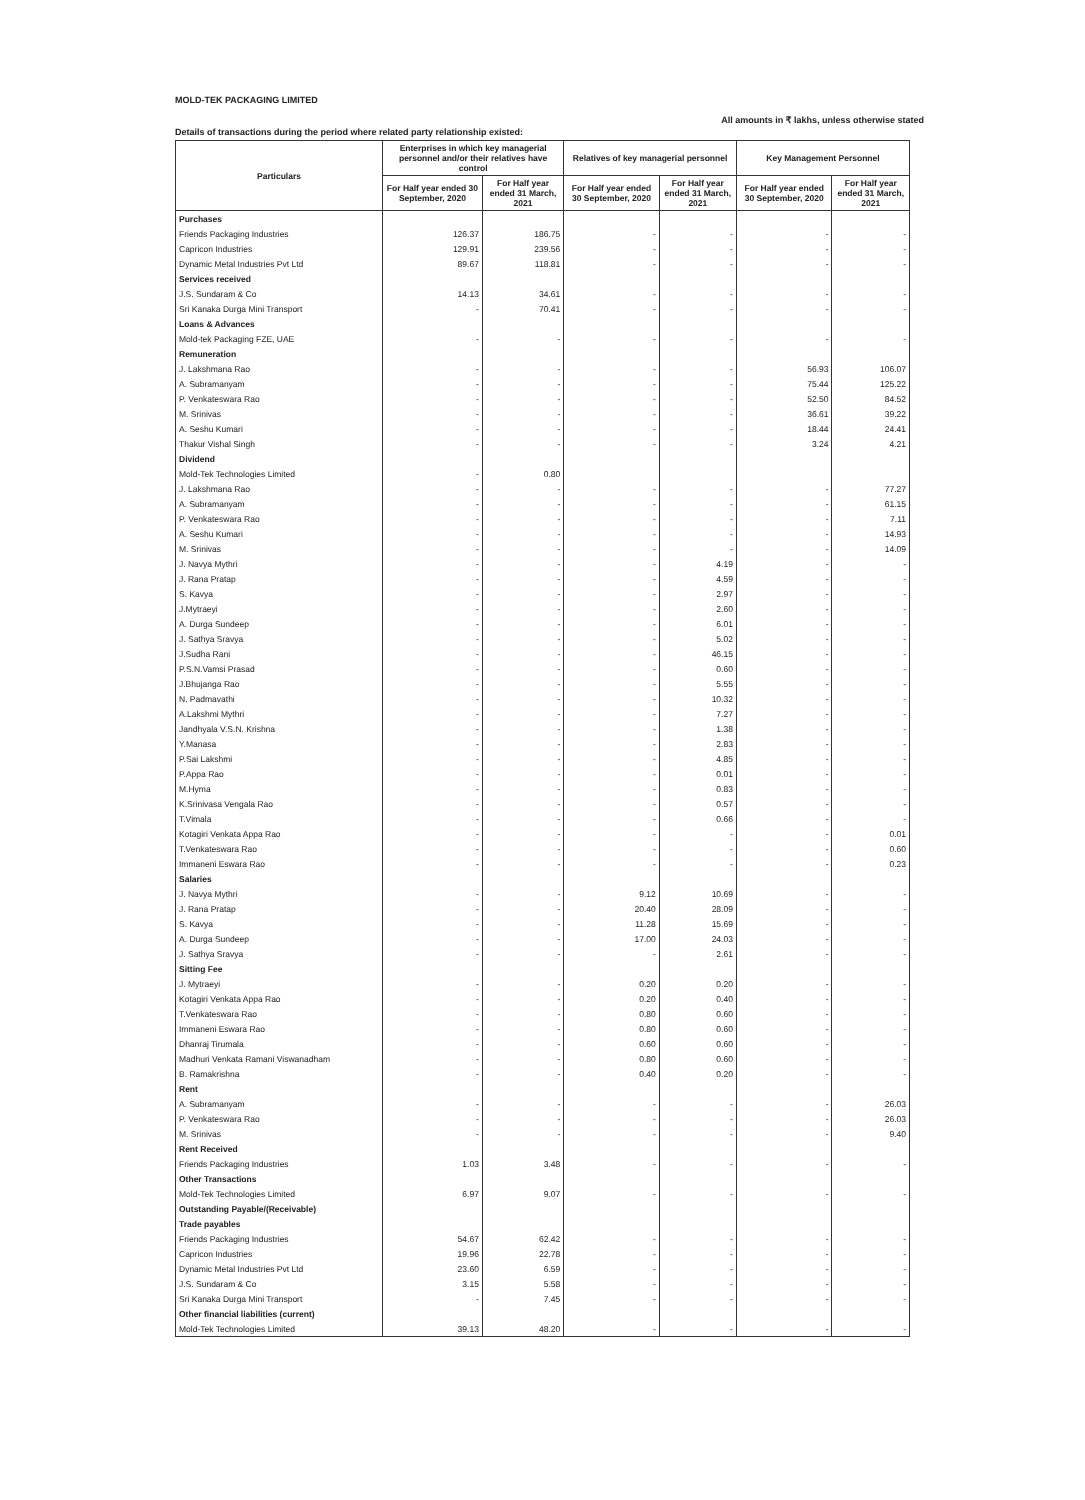MOLD-TEK PACKAGING LIMITED
All amounts in ₹ lakhs, unless otherwise stated
Details of transactions during the period where related party relationship existed:
| Particulars | Enterprises in which key managerial personnel and/or their relatives have control | | Relatives of key managerial personnel | | Key Management Personnel | |
| --- | --- | --- | --- | --- | --- | --- |
| | For Half year ended 30 September, 2020 | For Half year ended 31 March, 2021 | For Half year ended 30 September, 2020 | For Half year ended 31 March, 2021 | For Half year ended 30 September, 2020 | For Half year ended 31 March, 2021 |
| Purchases | | | | | | |
| Friends Packaging Industries | 126.37 | 186.75 | - | - | - | - |
| Capricon Industries | 129.91 | 239.56 | - | - | - | - |
| Dynamic Metal Industries Pvt Ltd | 89.67 | 118.81 | - | - | - | - |
| Services received | | | | | | |
| J.S. Sundaram & Co | 14.13 | 34.61 | - | - | - | - |
| Sri Kanaka Durga Mini Transport | - | 70.41 | - | - | - | - |
| Loans & Advances | | | | | | |
| Mold-tek Packaging FZE, UAE | - | - | - | - | - | - |
| Remuneration | | | | | | |
| J. Lakshmana Rao | - | - | - | - | 56.93 | 106.07 |
| A. Subramanyam | - | - | - | - | 75.44 | 125.22 |
| P. Venkateswara Rao | - | - | - | - | 52.50 | 84.52 |
| M. Srinivas | - | - | - | - | 36.61 | 39.22 |
| A. Seshu Kumari | - | - | - | - | 18.44 | 24.41 |
| Thakur Vishal Singh | - | - | - | - | 3.24 | 4.21 |
| Dividend | | | | | | |
| Mold-Tek Technologies Limited | - | 0.80 | | | | |
| J. Lakshmana Rao | - | - | - | - | - | 77.27 |
| A. Subramanyam | - | - | - | - | - | 61.15 |
| P. Venkateswara Rao | - | - | - | - | - | 7.11 |
| A. Seshu Kumari | - | - | - | - | - | 14.93 |
| M. Srinivas | - | - | - | - | - | 14.09 |
| J. Navya Mythri | - | - | - | 4.19 | - | - |
| J. Rana Pratap | - | - | - | 4.59 | - | - |
| S. Kavya | - | - | - | 2.97 | - | - |
| J.Mytraeyi | - | - | - | 2.60 | - | - |
| A. Durga Sundeep | - | - | - | 6.01 | - | - |
| J. Sathya Sravya | - | - | - | 5.02 | - | - |
| J.Sudha Rani | - | - | - | 46.15 | - | - |
| P.S.N.Vamsi Prasad | - | - | - | 0.60 | - | - |
| J.Bhujanga Rao | - | - | - | 5.55 | - | - |
| N. Padmavathi | - | - | - | 10.32 | - | - |
| A.Lakshmi Mythri | - | - | - | 7.27 | - | - |
| Jandhyala V.S.N. Krishna | - | - | - | 1.38 | - | - |
| Y.Manasa | - | - | - | 2.83 | - | - |
| P.Sai Lakshmi | - | - | - | 4.85 | - | - |
| P.Appa Rao | - | - | - | 0.01 | - | - |
| M.Hyma | - | - | - | 0.83 | - | - |
| K.Srinivasa Vengala Rao | - | - | - | 0.57 | - | - |
| T.Vimala | - | - | - | 0.66 | - | - |
| Kotagiri Venkata Appa Rao | - | - | - | - | - | 0.01 |
| T.Venkateswara Rao | - | - | - | - | - | 0.60 |
| Immaneni Eswara Rao | - | - | - | - | - | 0.23 |
| Salaries | | | | | | |
| J. Navya Mythri | - | - | 9.12 | 10.69 | - | - |
| J. Rana Pratap | - | - | 20.40 | 28.09 | - | - |
| S. Kavya | - | - | 11.28 | 15.69 | - | - |
| A. Durga Sundeep | - | - | 17.00 | 24.03 | - | - |
| J. Sathya Sravya | - | - | - | 2.61 | - | - |
| Sitting Fee | | | | | | |
| J. Mytraeyi | - | - | 0.20 | 0.20 | - | - |
| Kotagiri Venkata Appa Rao | - | - | 0.20 | 0.40 | - | - |
| T.Venkateswara Rao | - | - | 0.80 | 0.60 | - | - |
| Immaneni Eswara Rao | - | - | 0.80 | 0.60 | - | - |
| Dhanraj Tirumala | - | - | 0.60 | 0.60 | - | - |
| Madhuri Venkata Ramani Viswanadham | - | - | 0.80 | 0.60 | - | - |
| B. Ramakrishna | - | - | 0.40 | 0.20 | - | - |
| Rent | | | | | | |
| A. Subramanyam | - | - | - | - | - | 26.03 |
| P. Venkateswara Rao | - | - | - | - | - | 26.03 |
| M. Srinivas | - | - | - | - | - | 9.40 |
| Rent Received | | | | | | |
| Friends Packaging Industries | 1.03 | 3.48 | - | - | - | - |
| Other Transactions | | | | | | |
| Mold-Tek Technologies Limited | 6.97 | 9.07 | - | - | - | - |
| Outstanding Payable/(Receivable) | | | | | | |
| Trade payables | | | | | | |
| Friends Packaging Industries | 54.67 | 62.42 | - | - | - | - |
| Capricon Industries | 19.96 | 22.78 | - | - | - | - |
| Dynamic Metal Industries Pvt Ltd | 23.60 | 6.59 | - | - | - | - |
| J.S. Sundaram & Co | 3.15 | 5.58 | - | - | - | - |
| Sri Kanaka Durga Mini Transport | - | 7.45 | - | - | - | - |
| Other financial liabilities (current) | | | | | | |
| Mold-Tek Technologies Limited | 39.13 | 48.20 | - | - | - | - |